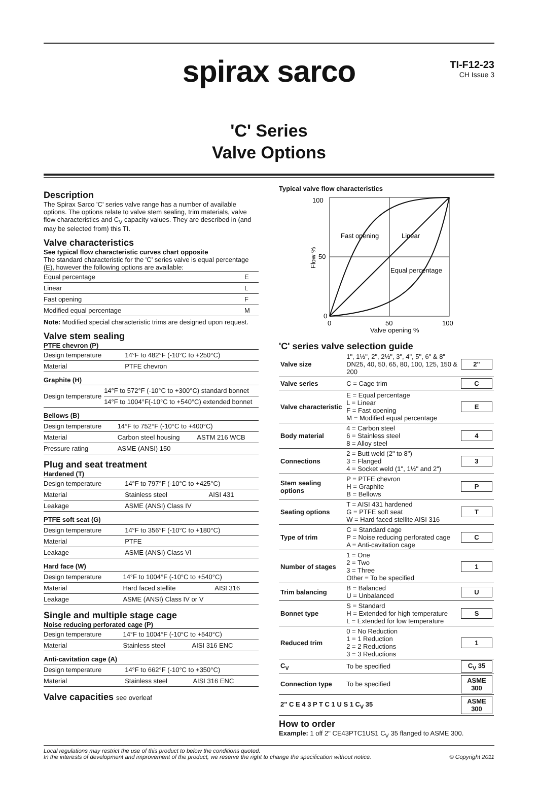spirax sarco
TI-F12-23
CH Issue 3
'C' Series
Valve Options
Description
The Spirax Sarco 'C' series valve range has a number of available options. The options relate to valve stem sealing, trim materials, valve flow characteristics and C<sub>V</sub> capacity values. They are described in (and may be selected from) this TI.
Valve characteristics
See typical flow characteristic curves chart opposite
The standard characteristic for the 'C' series valve is equal percentage (E), however the following options are available:
| Equal percentage | E |
| Linear | L |
| Fast opening | F |
| Modified equal percentage | M |
Note: Modified special characteristic trims are designed upon request.
Valve stem sealing
PTFE chevron (P)
| Design temperature | 14°F to 482°F (-10°C to +250°C) |
| Material | PTFE chevron |
Graphite (H)
| Design temperature | 14°F to 572°F (-10°C to +300°C) standard bonnet |
| | 14°F to 1004°F(-10°C to +540°C) extended bonnet |
Bellows (B)
| Design temperature | 14°F to 752°F (-10°C to +400°C) | |
| Material | Carbon steel housing | ASTM 216 WCB |
| Pressure rating | ASME (ANSI) 150 | |
Plug and seat treatment
Hardened (T)
| Design temperature | 14°F to 797°F (-10°C to +425°C) | |
| Material | Stainless steel | AISI 431 |
| Leakage | ASME (ANSI) Class IV | |
PTFE soft seat (G)
| Design temperature | 14°F to 356°F (-10°C to +180°C) |
| Material | PTFE |
| Leakage | ASME (ANSI) Class VI |
Hard face (W)
| Design temperature | 14°F to 1004°F (-10°C to +540°C) | |
| Material | Hard faced stellite | AISI 316 |
| Leakage | ASME (ANSI) Class IV or V | |
Single and multiple stage cage
Noise reducing perforated cage (P)
| Design temperature | 14°F to 1004°F (-10°C to +540°C) | |
| Material | Stainless steel | AISI 316 ENC |
Anti-cavitation cage (A)
| Design temperature | 14°F to 662°F (-10°C to +350°C) | |
| Material | Stainless steel | AISI 316 ENC |
Valve capacities see overleaf
Typical valve flow characteristics
100
50
0
0
50
100
Valve opening %
Flow %
Fast opening
Linear
Equal percentage
'C' series valve selection guide
| Valve size | 1", 1½", 2", 2½", 3", 4", 5", 6" & 8" DN25, 40, 50, 65, 80, 100, 125, 150 & 200 | 2" |
| Valve series | C = Cage trim | C |
| Valve characteristic | E = Equal percentage L = Linear F = Fast opening M = Modified equal percentage | E |
| Body material | 4 = Carbon steel 6 = Stainless steel 8 = Alloy steel | 4 |
| Connections | 2 = Butt weld (2" to 8") 3 = Flanged 4 = Socket weld (1", 1½" and 2") | 3 |
| Stem sealing options | P = PTFE chevron H = Graphite B = Bellows | P |
| Seating options | T = AISI 431 hardened G = PTFE soft seat W = Hard faced stellite AISI 316 | T |
| Type of trim | C = Standard cage P = Noise reducing perforated cage A = Anti-cavitation cage | C |
| Number of stages | 1 = One 2 = Two 3 = Three Other = To be specified | 1 |
| Trim balancing | B = Balanced U = Unbalanced | U |
| Bonnet type | S = Standard H = Extended for high temperature L = Extended for low temperature | S |
| Reduced trim | 0 = No Reduction 1 = 1 Reduction 2 = 2 Reductions 3 = 3 Reductions | 1 |
| C<sub>V</sub> | To be specified | C<sub>V</sub> 35 |
| Connection type | To be specified | ASME 300 |
| 2" C E 4 3 P T C 1 U S 1 C<sub>V</sub> 35 | | ASME 300 |
How to order
Example: 1 off 2" CE43PTC1US1 C<sub>V</sub> 35 flanged to ASME 300.
Local regulations may restrict the use of this product to below the conditions quoted.
In the interests of development and improvement of the product, we reserve the right to change the specification without notice.
© Copyright 2011